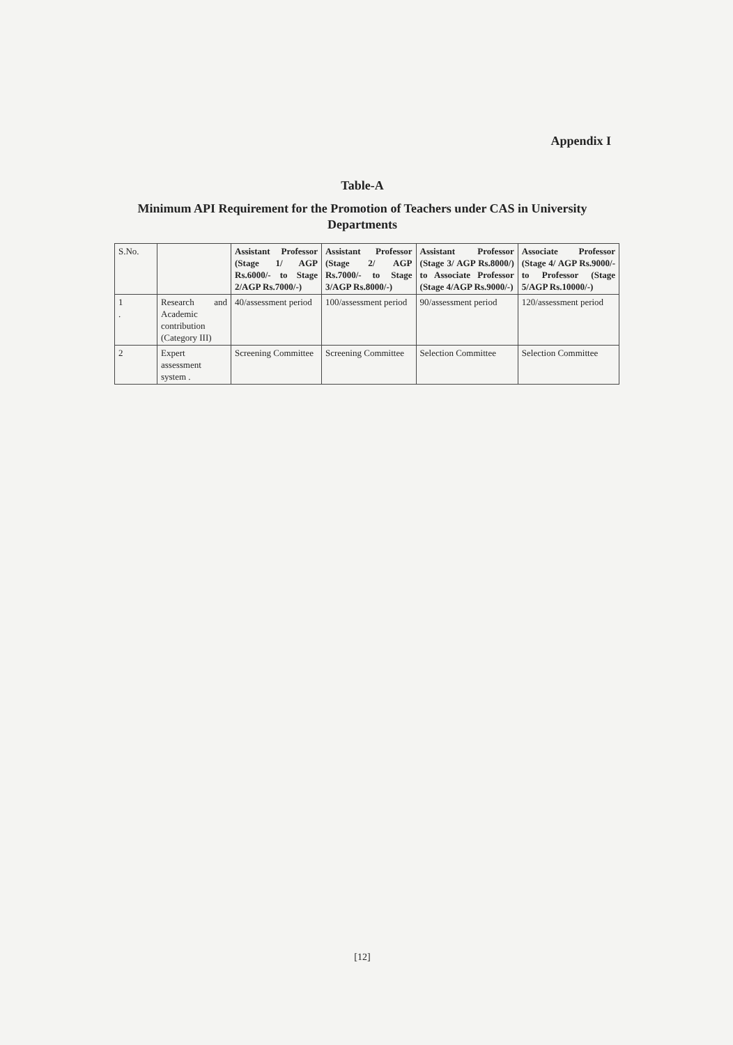Appendix I
Table-A
Minimum API Requirement for the Promotion of Teachers under CAS in University Departments
| S.No. | | Assistant Professor (Stage 1/ AGP Rs.6000/- to Stage 2/AGP Rs.7000/-) | Assistant Professor (Stage 2/ AGP Rs.7000/- to Stage 3/AGP Rs.8000/-) | Assistant Professor (Stage 3/ AGP Rs.8000/) to Associate Professor (Stage 4/AGP Rs.9000/-) | Associate Professor (Stage 4/ AGP Rs.9000/- to Professor (Stage 5/AGP Rs.10000/-) |
| --- | --- | --- | --- | --- | --- |
| 1 . | Research and Academic contribution (Category III) | 40/assessment period | 100/assessment period | 90/assessment period | 120/assessment period |
| 2 | Expert assessment system . | Screening Committee | Screening Committee | Selection Committee | Selection Committee |
[12]